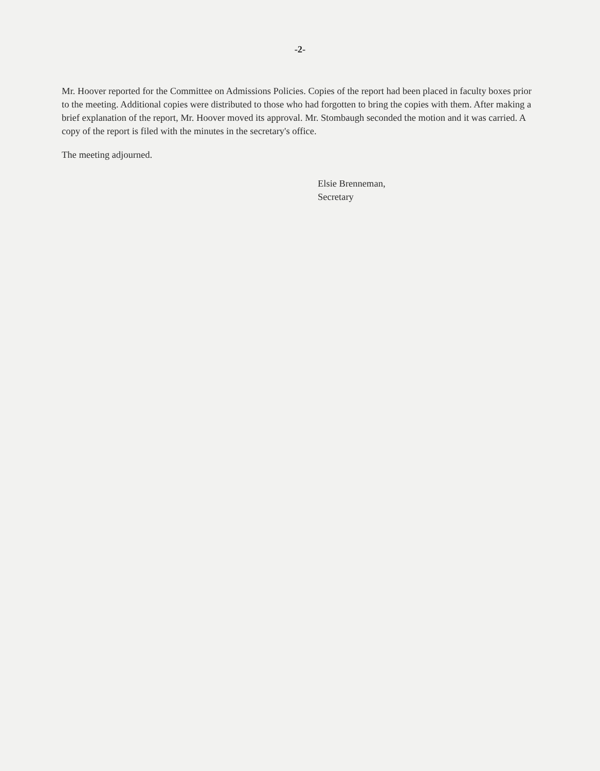-2-
Mr. Hoover reported for the Committee on Admissions Policies. Copies of the report had been placed in faculty boxes prior to the meeting. Additional copies were distributed to those who had forgotten to bring the copies with them. After making a brief explanation of the report, Mr. Hoover moved its approval. Mr. Stombaugh seconded the motion and it was carried. A copy of the report is filed with the minutes in the secretary's office.
The meeting adjourned.
Elsie Brenneman,
Secretary